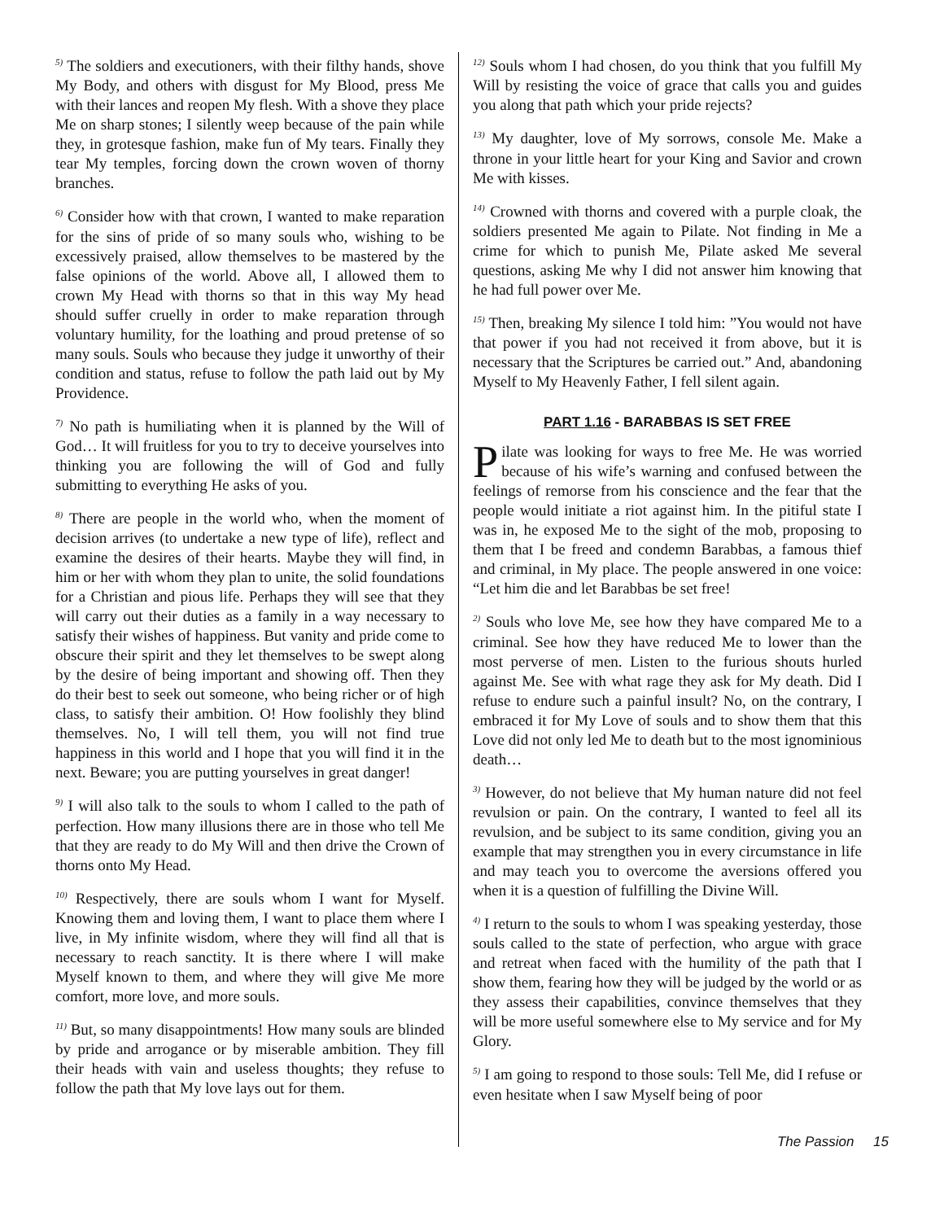<sup>5)</sup> The soldiers and executioners, with their filthy hands, shove My Body, and others with disgust for My Blood, press Me with their lances and reopen My flesh. With a shove they place Me on sharp stones; I silently weep because of the pain while they, in grotesque fashion, make fun of My tears. Finally they tear My temples, forcing down the crown woven of thorny branches.
<sup>6)</sup> Consider how with that crown, I wanted to make reparation for the sins of pride of so many souls who, wishing to be excessively praised, allow themselves to be mastered by the false opinions of the world. Above all, I allowed them to crown My Head with thorns so that in this way My head should suffer cruelly in order to make reparation through voluntary humility, for the loathing and proud pretense of so many souls. Souls who because they judge it unworthy of their condition and status, refuse to follow the path laid out by My Providence.
<sup>7)</sup> No path is humiliating when it is planned by the Will of God… It will fruitless for you to try to deceive yourselves into thinking you are following the will of God and fully submitting to everything He asks of you.
<sup>8)</sup> There are people in the world who, when the moment of decision arrives (to undertake a new type of life), reflect and examine the desires of their hearts. Maybe they will find, in him or her with whom they plan to unite, the solid foundations for a Christian and pious life. Perhaps they will see that they will carry out their duties as a family in a way necessary to satisfy their wishes of happiness. But vanity and pride come to obscure their spirit and they let themselves to be swept along by the desire of being important and showing off. Then they do their best to seek out someone, who being richer or of high class, to satisfy their ambition. O! How foolishly they blind themselves. No, I will tell them, you will not find true happiness in this world and I hope that you will find it in the next. Beware; you are putting yourselves in great danger!
<sup>9)</sup> I will also talk to the souls to whom I called to the path of perfection. How many illusions there are in those who tell Me that they are ready to do My Will and then drive the Crown of thorns onto My Head.
<sup>10)</sup> Respectively, there are souls whom I want for Myself. Knowing them and loving them, I want to place them where I live, in My infinite wisdom, where they will find all that is necessary to reach sanctity. It is there where I will make Myself known to them, and where they will give Me more comfort, more love, and more souls.
<sup>11)</sup> But, so many disappointments! How many souls are blinded by pride and arrogance or by miserable ambition. They fill their heads with vain and useless thoughts; they refuse to follow the path that My love lays out for them.
<sup>12)</sup> Souls whom I had chosen, do you think that you fulfill My Will by resisting the voice of grace that calls you and guides you along that path which your pride rejects?
<sup>13)</sup> My daughter, love of My sorrows, console Me. Make a throne in your little heart for your King and Savior and crown Me with kisses.
<sup>14)</sup> Crowned with thorns and covered with a purple cloak, the soldiers presented Me again to Pilate. Not finding in Me a crime for which to punish Me, Pilate asked Me several questions, asking Me why I did not answer him knowing that he had full power over Me.
<sup>15)</sup> Then, breaking My silence I told him: ”You would not have that power if you had not received it from above, but it is necessary that the Scriptures be carried out.” And, abandoning Myself to My Heavenly Father, I fell silent again.
PART 1.16 - BARABBAS IS SET FREE
Pilate was looking for ways to free Me. He was worried because of his wife’s warning and confused between the feelings of remorse from his conscience and the fear that the people would initiate a riot against him. In the pitiful state I was in, he exposed Me to the sight of the mob, proposing to them that I be freed and condemn Barabbas, a famous thief and criminal, in My place. The people answered in one voice: “Let him die and let Barabbas be set free!
<sup>2)</sup> Souls who love Me, see how they have compared Me to a criminal. See how they have reduced Me to lower than the most perverse of men. Listen to the furious shouts hurled against Me. See with what rage they ask for My death. Did I refuse to endure such a painful insult? No, on the contrary, I embraced it for My Love of souls and to show them that this Love did not only led Me to death but to the most ignominious death…
<sup>3)</sup> However, do not believe that My human nature did not feel revulsion or pain. On the contrary, I wanted to feel all its revulsion, and be subject to its same condition, giving you an example that may strengthen you in every circumstance in life and may teach you to overcome the aversions offered you when it is a question of fulfilling the Divine Will.
<sup>4)</sup> I return to the souls to whom I was speaking yesterday, those souls called to the state of perfection, who argue with grace and retreat when faced with the humility of the path that I show them, fearing how they will be judged by the world or as they assess their capabilities, convince themselves that they will be more useful somewhere else to My service and for My Glory.
<sup>5)</sup> I am going to respond to those souls: Tell Me, did I refuse or even hesitate when I saw Myself being of poor
The Passion 15